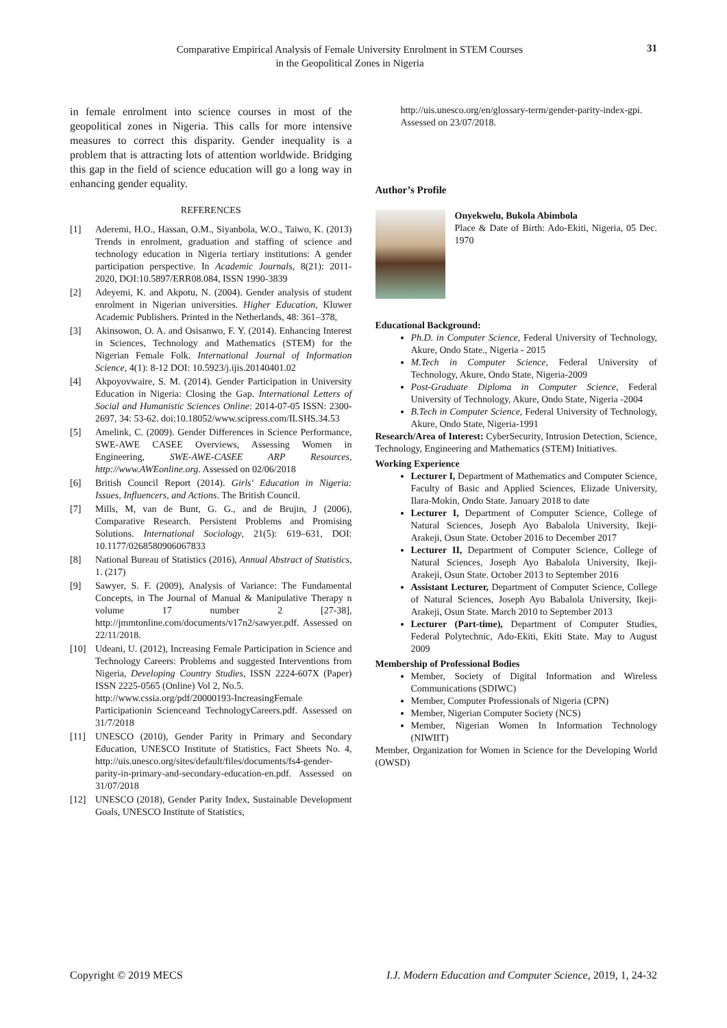Comparative Empirical Analysis of Female University Enrolment in STEM Courses
in the Geopolitical Zones in Nigeria
31
in female enrolment into science courses in most of the geopolitical zones in Nigeria. This calls for more intensive measures to correct this disparity. Gender inequality is a problem that is attracting lots of attention worldwide. Bridging this gap in the field of science education will go a long way in enhancing gender equality.
REFERENCES
[1] Aderemi, H.O., Hassan, O.M., Siyanbola, W.O., Taiwo, K. (2013) Trends in enrolment, graduation and staffing of science and technology education in Nigeria tertiary institutions: A gender participation perspective. In Academic Journals, 8(21): 2011-2020, DOI:10.5897/ERR08.084, ISSN 1990-3839
[2] Adeyemi, K. and Akpotu, N. (2004). Gender analysis of student enrolment in Nigerian universities. Higher Education, Kluwer Academic Publishers. Printed in the Netherlands, 48: 361–378,
[3] Akinsowon, O. A. and Osisanwo, F. Y. (2014). Enhancing Interest in Sciences, Technology and Mathematics (STEM) for the Nigerian Female Folk. International Journal of Information Science, 4(1): 8-12 DOI: 10.5923/j.ijis.20140401.02
[4] Akpoyovwaire, S. M. (2014). Gender Participation in University Education in Nigeria: Closing the Gap. International Letters of Social and Humanistic Sciences Online: 2014-07-05 ISSN: 2300-2697, 34: 53-62. doi:10.18052/www.scipress.com/ILSHS.34.53
[5] Amelink, C. (2009). Gender Differences in Science Performance, SWE-AWE CASEE Overviews, Assessing Women in Engineering, SWE-AWE-CASEE ARP Resources, http://www.AWEonline.org. Assessed on 02/06/2018
[6] British Council Report (2014). Girls' Education in Nigeria: Issues, Influencers, and Actions. The British Council.
[7] Mills, M, van de Bunt, G. G., and de Brujin, J (2006), Comparative Research. Persistent Problems and Promising Solutions. International Sociology, 21(5): 619–631, DOI: 10.1177/0268580906067833
[8] National Bureau of Statistics (2016), Annual Abstract of Statistics, 1. (217)
[9] Sawyer, S. F. (2009), Analysis of Variance: The Fundamental Concepts, in The Journal of Manual & Manipulative Therapy n volume 17 number 2 [27-38], http://jmmtonline.com/documents/v17n2/sawyer.pdf. Assessed on 22/11/2018.
[10] Udeani, U. (2012), Increasing Female Participation in Science and Technology Careers: Problems and suggested Interventions from Nigeria, Developing Country Studies, ISSN 2224-607X (Paper) ISSN 2225-0565 (Online) Vol 2, No.5.
http://www.cssia.org/pdf/20000193-IncreasingFemale Participationin Scienceand TechnologyCareers.pdf. Assessed on 31/7/2018
[11] UNESCO (2010), Gender Parity in Primary and Secondary Education, UNESCO Institute of Statistics, Fact Sheets No. 4, http://uis.unesco.org/sites/default/files/documents/fs4-gender-parity-in-primary-and-secondary-education-en.pdf. Assessed on 31/07/2018
[12] UNESCO (2018), Gender Parity Index, Sustainable Development Goals, UNESCO Institute of Statistics,
http://uis.unesco.org/en/glossary-term/gender-parity-index-gpi. Assessed on 23/07/2018.
Author’s Profile
Onyekwelu, Bukola Abimbola
Place & Date of Birth: Ado-Ekiti, Nigeria, 05 Dec. 1970
Educational Background:
Ph.D. in Computer Science, Federal University of Technology, Akure, Ondo State., Nigeria - 2015
M.Tech in Computer Science, Federal University of Technology, Akure, Ondo State, Nigeria-2009
Post-Graduate Diploma in Computer Science, Federal University of Technology, Akure, Ondo State, Nigeria -2004
B.Tech in Computer Science, Federal University of Technology, Akure, Ondo State, Nigeria-1991
Research/Area of Interest: CyberSecurity, Intrusion Detection, Science, Technology, Engineering and Mathematics (STEM) Initiatives.
Working Experience
Lecturer I, Department of Mathematics and Computer Science, Faculty of Basic and Applied Sciences, Elizade University, Ilara-Mokin, Ondo State. January 2018 to date
Lecturer I, Department of Computer Science, College of Natural Sciences, Joseph Ayo Babalola University, Ikeji-Arakeji, Osun State. October 2016 to December 2017
Lecturer II, Department of Computer Science, College of Natural Sciences, Joseph Ayo Babalola University, Ikeji-Arakeji, Osun State. October 2013 to September 2016
Assistant Lecturer, Department of Computer Science, College of Natural Sciences, Joseph Ayo Babalola University, Ikeji-Arakeji, Osun State. March 2010 to September 2013
Lecturer (Part-time), Department of Computer Studies, Federal Polytechnic, Ado-Ekiti, Ekiti State. May to August 2009
Membership of Professional Bodies
Member, Society of Digital Information and Wireless Communications (SDIWC)
Member, Computer Professionals of Nigeria (CPN)
Member, Nigerian Computer Society (NCS)
Member, Nigerian Women In Information Technology (NIWIIT)
Member, Organization for Women in Science for the Developing World (OWSD)
Copyright © 2019 MECS I.J. Modern Education and Computer Science, 2019, 1, 24-32